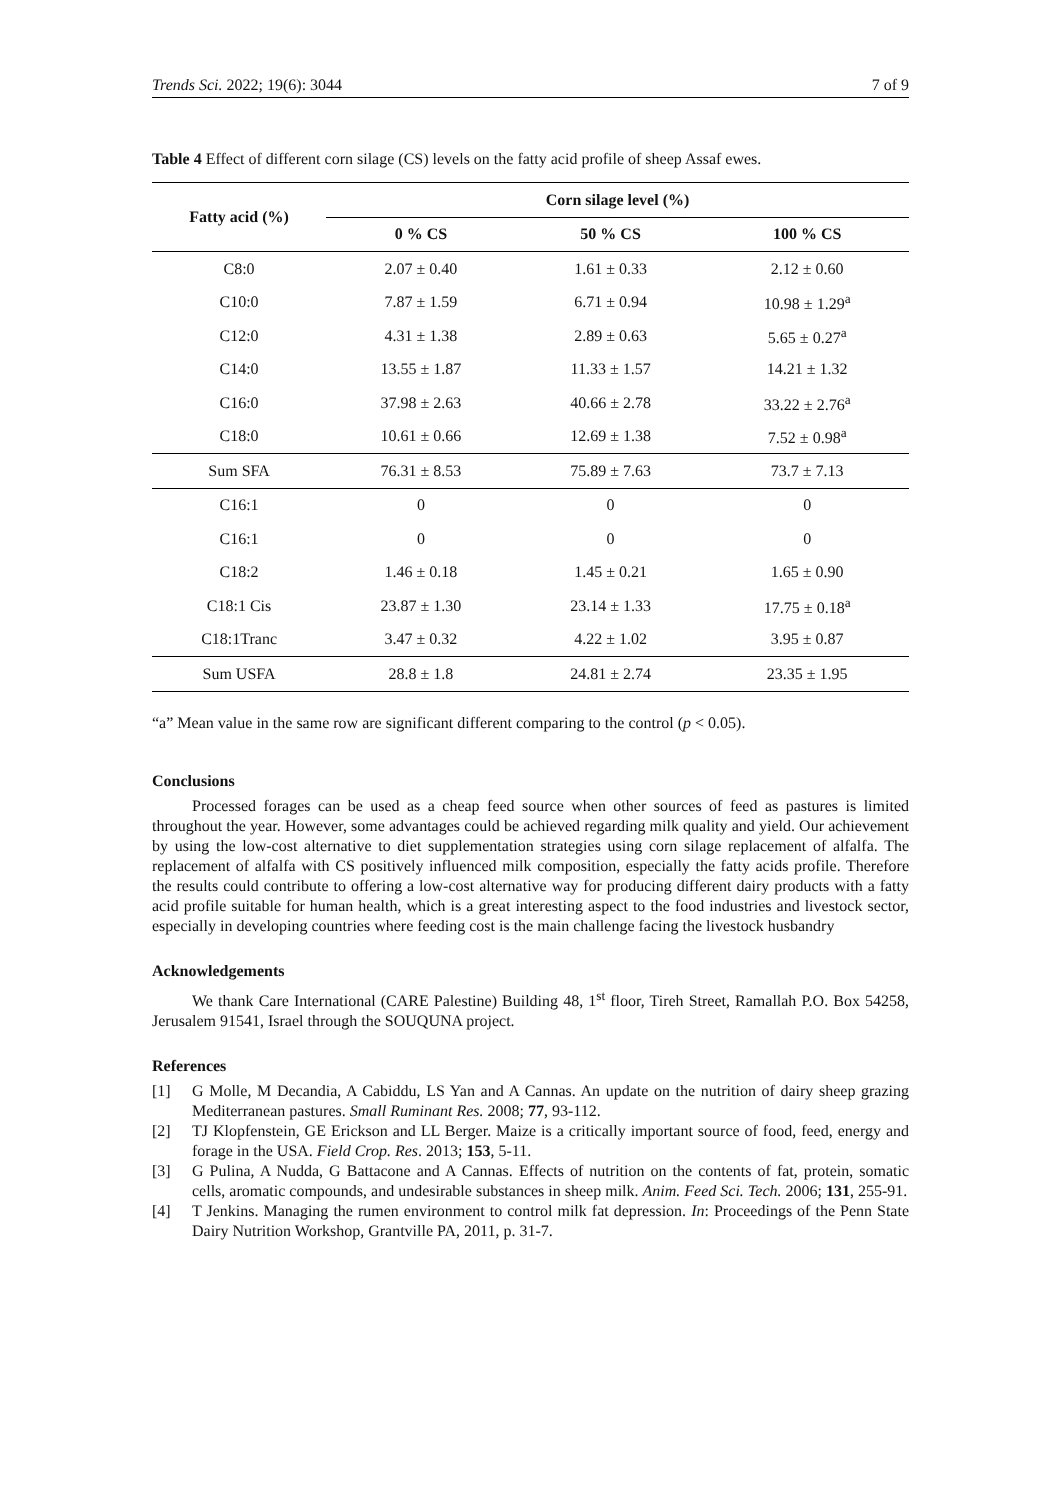Trends Sci. 2022; 19(6): 3044 7 of 9
Table 4 Effect of different corn silage (CS) levels on the fatty acid profile of sheep Assaf ewes.
| Fatty acid (%) | Corn silage level (%) | | |
| --- | --- | --- | --- |
| | 0 % CS | 50 % CS | 100 % CS |
| C8:0 | 2.07 ± 0.40 | 1.61 ± 0.33 | 2.12 ± 0.60 |
| C10:0 | 7.87 ± 1.59 | 6.71 ± 0.94 | 10.98 ± 1.29<sup>a</sup> |
| C12:0 | 4.31 ± 1.38 | 2.89 ± 0.63 | 5.65 ± 0.27<sup>a</sup> |
| C14:0 | 13.55 ± 1.87 | 11.33 ± 1.57 | 14.21 ± 1.32 |
| C16:0 | 37.98 ± 2.63 | 40.66 ± 2.78 | 33.22 ± 2.76<sup>a</sup> |
| C18:0 | 10.61 ± 0.66 | 12.69 ± 1.38 | 7.52 ± 0.98<sup>a</sup> |
| Sum SFA | 76.31 ± 8.53 | 75.89 ± 7.63 | 73.7 ± 7.13 |
| C16:1 | 0 | 0 | 0 |
| C16:1 | 0 | 0 | 0 |
| C18:2 | 1.46 ± 0.18 | 1.45 ± 0.21 | 1.65 ± 0.90 |
| C18:1 Cis | 23.87 ± 1.30 | 23.14 ± 1.33 | 17.75 ± 0.18<sup>a</sup> |
| C18:1Tranc | 3.47 ± 0.32 | 4.22 ± 1.02 | 3.95 ± 0.87 |
| Sum USFA | 28.8 ± 1.8 | 24.81 ± 2.74 | 23.35 ± 1.95 |
“a” Mean value in the same row are significant different comparing to the control (p < 0.05).
Conclusions
Processed forages can be used as a cheap feed source when other sources of feed as pastures is limited throughout the year. However, some advantages could be achieved regarding milk quality and yield. Our achievement by using the low-cost alternative to diet supplementation strategies using corn silage replacement of alfalfa. The replacement of alfalfa with CS positively influenced milk composition, especially the fatty acids profile. Therefore the results could contribute to offering a low-cost alternative way for producing different dairy products with a fatty acid profile suitable for human health, which is a great interesting aspect to the food industries and livestock sector, especially in developing countries where feeding cost is the main challenge facing the livestock husbandry
Acknowledgements
We thank Care International (CARE Palestine) Building 48, 1<sup>st</sup> floor, Tireh Street, Ramallah P.O. Box 54258, Jerusalem 91541, Israel through the SOUQUNA project.
References
[1] G Molle, M Decandia, A Cabiddu, LS Yan and A Cannas. An update on the nutrition of dairy sheep grazing Mediterranean pastures. Small Ruminant Res. 2008; 77, 93-112.
[2] TJ Klopfenstein, GE Erickson and LL Berger. Maize is a critically important source of food, feed, energy and forage in the USA. Field Crop. Res. 2013; 153, 5-11.
[3] G Pulina, A Nudda, G Battacone and A Cannas. Effects of nutrition on the contents of fat, protein, somatic cells, aromatic compounds, and undesirable substances in sheep milk. Anim. Feed Sci. Tech. 2006; 131, 255-91.
[4] T Jenkins. Managing the rumen environment to control milk fat depression. In: Proceedings of the Penn State Dairy Nutrition Workshop, Grantville PA, 2011, p. 31-7.